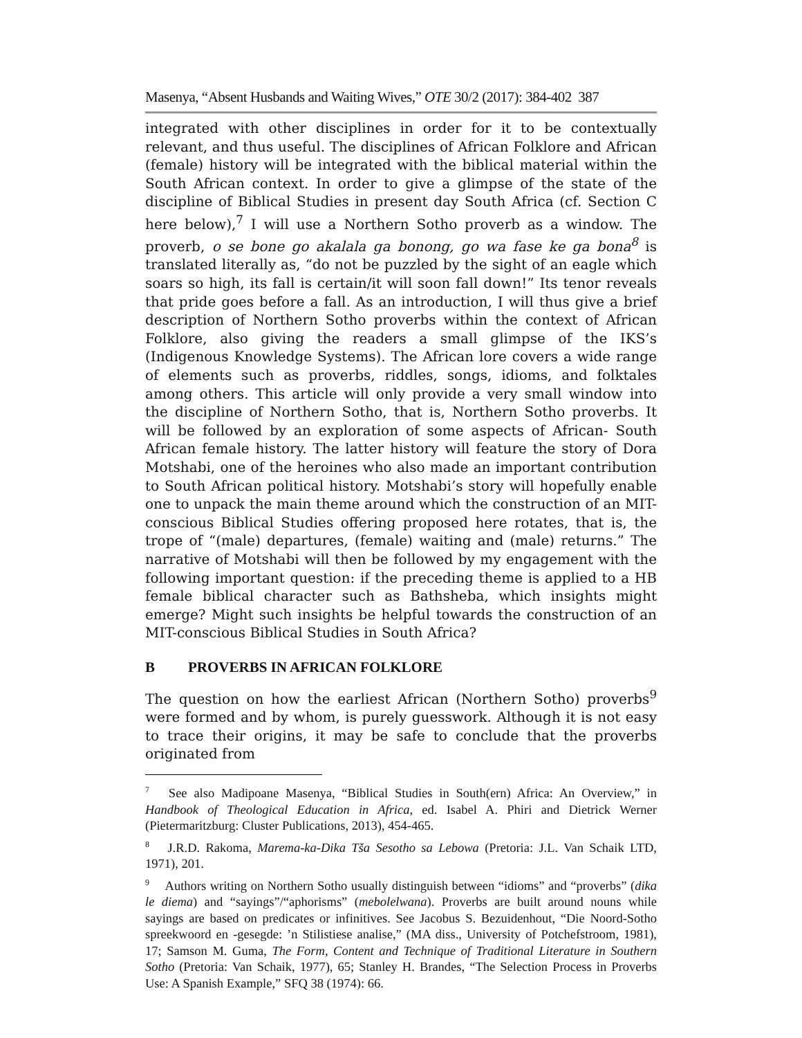Masenya, “Absent Husbands and Waiting Wives,” OTE 30/2 (2017): 384-402 387
integrated with other disciplines in order for it to be contextually relevant, and thus useful. The disciplines of African Folklore and African (female) history will be integrated with the biblical material within the South African context. In order to give a glimpse of the state of the discipline of Biblical Studies in present day South Africa (cf. Section C here below),<sup>7</sup> I will use a Northern Sotho proverb as a window. The proverb, o se bone go akalala ga bonong, go wa fase ke ga bona<sup>8</sup> is translated literally as, “do not be puzzled by the sight of an eagle which soars so high, its fall is certain/it will soon fall down!” Its tenor reveals that pride goes before a fall. As an introduction, I will thus give a brief description of Northern Sotho proverbs within the context of African Folklore, also giving the readers a small glimpse of the IKS’s (Indigenous Knowledge Systems). The African lore covers a wide range of elements such as proverbs, riddles, songs, idioms, and folktales among others. This article will only provide a very small window into the discipline of Northern Sotho, that is, Northern Sotho proverbs. It will be followed by an exploration of some aspects of African- South African female history. The latter history will feature the story of Dora Motshabi, one of the heroines who also made an important contribution to South African political history. Motshabi’s story will hopefully enable one to unpack the main theme around which the construction of an MIT-conscious Biblical Studies offering proposed here rotates, that is, the trope of “(male) departures, (female) waiting and (male) returns.” The narrative of Motshabi will then be followed by my engagement with the following important question: if the preceding theme is applied to a HB female biblical character such as Bathsheba, which insights might emerge? Might such insights be helpful towards the construction of an MIT-conscious Biblical Studies in South Africa?
B PROVERBS IN AFRICAN FOLKLORE
The question on how the earliest African (Northern Sotho) proverbs<sup>9</sup> were formed and by whom, is purely guesswork. Although it is not easy to trace their origins, it may be safe to conclude that the proverbs originated from
<sup>7</sup> See also Madipoane Masenya, “Biblical Studies in South(ern) Africa: An Overview,” in Handbook of Theological Education in Africa, ed. Isabel A. Phiri and Dietrick Werner (Pietermaritzburg: Cluster Publications, 2013), 454-465.
<sup>8</sup> J.R.D. Rakoma, Marema-ka-Dika Tša Sesotho sa Lebowa (Pretoria: J.L. Van Schaik LTD, 1971), 201.
<sup>9</sup> Authors writing on Northern Sotho usually distinguish between “idioms” and “proverbs” (dika le diema) and “sayings”/“aphorisms” (mebolelwana). Proverbs are built around nouns while sayings are based on predicates or infinitives. See Jacobus S. Bezuidenhout, “Die Noord-Sotho spreekwoord en -gesegde: ’n Stilistiese analise,” (MA diss., University of Potchefstroom, 1981), 17; Samson M. Guma, The Form, Content and Technique of Traditional Literature in Southern Sotho (Pretoria: Van Schaik, 1977), 65; Stanley H. Brandes, “The Selection Process in Proverbs Use: A Spanish Example,” SFQ 38 (1974): 66.